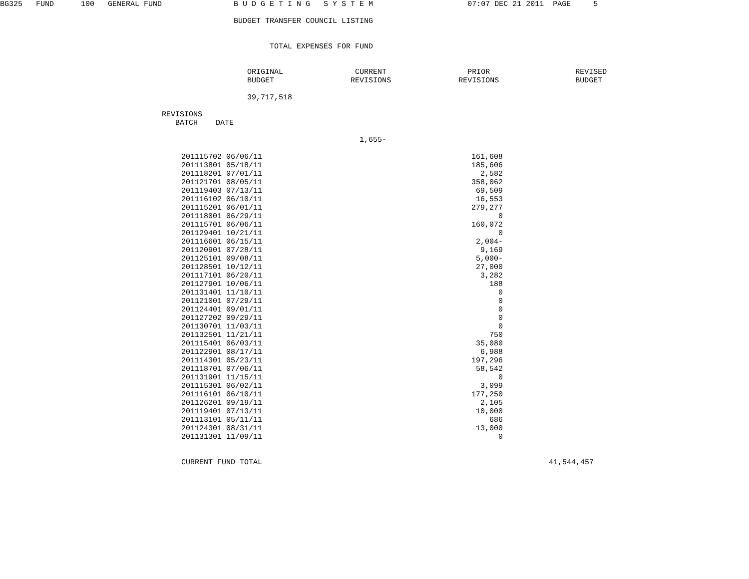BG325   FUND      100   GENERAL FUND                B U D G E T I N G   S Y S T E M                     07:07 DEC 21 2011  PAGE     5

                                                    BUDGET TRANSFER COUNCIL LISTING


                                                            TOTAL EXPENSES FOR FUND


                                                       ORIGINAL                CURRENT                  PRIOR                   REVISED
                                                       BUDGET                 REVISIONS               REVISIONS                 BUDGET

                                                       39,717,518

                                    REVISIONS
                                       BATCH    DATE

                                                                                1,655-
| 201115702 06/06/11 | 161,608 |
| 201113801 05/18/11 | 185,606 |
| 201118201 07/01/11 | 2,582 |
| 201121701 08/05/11 | 358,062 |
| 201119403 07/13/11 | 69,509 |
| 201116102 06/10/11 | 16,553 |
| 201115201 06/01/11 | 279,277 |
| 201118001 06/29/11 | 0 |
| 201115701 06/06/11 | 160,072 |
| 201129401 10/21/11 | 0 |
| 201116601 06/15/11 | 2,004- |
| 201120901 07/28/11 | 9,169 |
| 201125101 09/08/11 | 5,000- |
| 201128501 10/12/11 | 27,000 |
| 201117101 06/20/11 | 3,282 |
| 201127901 10/06/11 | 188 |
| 201131401 11/10/11 | 0 |
| 201121001 07/29/11 | 0 |
| 201124401 09/01/11 | 0 |
| 201127202 09/29/11 | 0 |
| 201130701 11/03/11 | 0 |
| 201132501 11/21/11 | 750 |
| 201115401 06/03/11 | 35,080 |
| 201122901 08/17/11 | 6,988 |
| 201114301 05/23/11 | 197,296 |
| 201118701 07/06/11 | 58,542 |
| 201131901 11/15/11 | 0 |
| 201115301 06/02/11 | 3,099 |
| 201116101 06/10/11 | 177,250 |
| 201126201 09/19/11 | 2,105 |
| 201119401 07/13/11 | 10,000 |
| 201113101 05/11/11 | 686 |
| 201124301 08/31/11 | 13,000 |
| 201131301 11/09/11 | 0 |
| CURRENT FUND TOTAL | 41,544,457 |